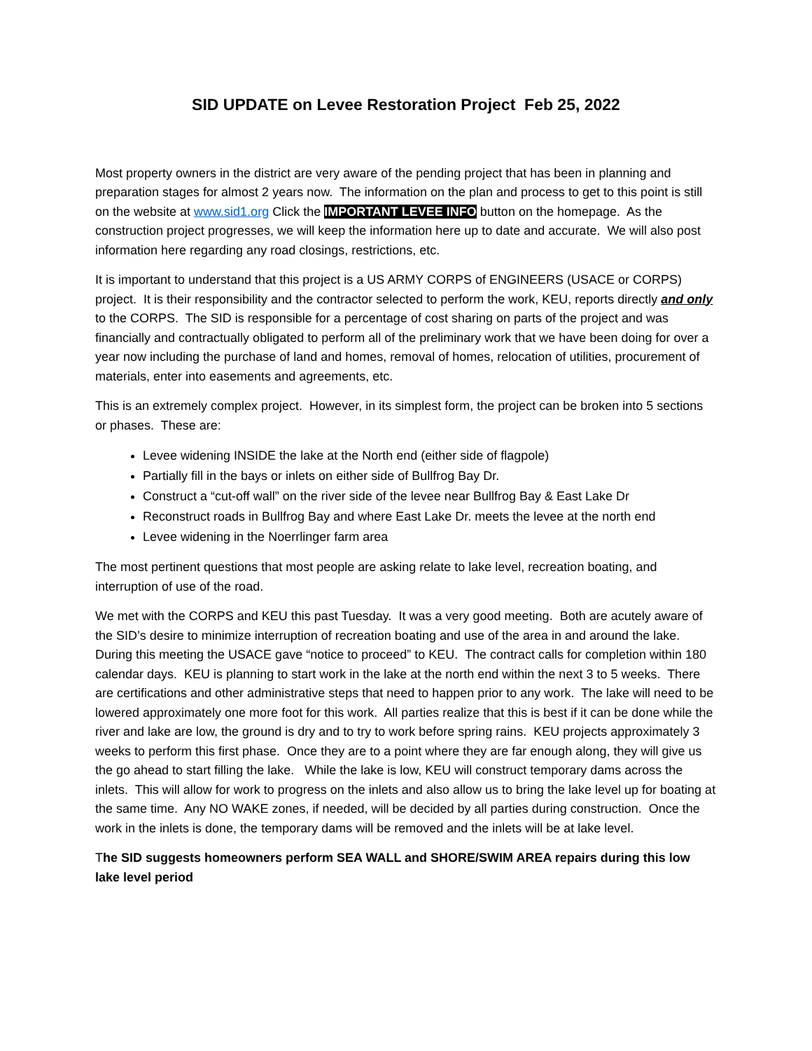SID UPDATE on Levee Restoration Project Feb 25, 2022
Most property owners in the district are very aware of the pending project that has been in planning and preparation stages for almost 2 years now. The information on the plan and process to get to this point is still on the website at www.sid1.org Click the IMPORTANT LEVEE INFO button on the homepage. As the construction project progresses, we will keep the information here up to date and accurate. We will also post information here regarding any road closings, restrictions, etc.
It is important to understand that this project is a US ARMY CORPS of ENGINEERS (USACE or CORPS) project. It is their responsibility and the contractor selected to perform the work, KEU, reports directly and only to the CORPS. The SID is responsible for a percentage of cost sharing on parts of the project and was financially and contractually obligated to perform all of the preliminary work that we have been doing for over a year now including the purchase of land and homes, removal of homes, relocation of utilities, procurement of materials, enter into easements and agreements, etc.
This is an extremely complex project. However, in its simplest form, the project can be broken into 5 sections or phases. These are:
Levee widening INSIDE the lake at the North end (either side of flagpole)
Partially fill in the bays or inlets on either side of Bullfrog Bay Dr.
Construct a “cut-off wall” on the river side of the levee near Bullfrog Bay & East Lake Dr
Reconstruct roads in Bullfrog Bay and where East Lake Dr. meets the levee at the north end
Levee widening in the Noerrlinger farm area
The most pertinent questions that most people are asking relate to lake level, recreation boating, and interruption of use of the road.
We met with the CORPS and KEU this past Tuesday. It was a very good meeting. Both are acutely aware of the SID’s desire to minimize interruption of recreation boating and use of the area in and around the lake. During this meeting the USACE gave “notice to proceed” to KEU. The contract calls for completion within 180 calendar days. KEU is planning to start work in the lake at the north end within the next 3 to 5 weeks. There are certifications and other administrative steps that need to happen prior to any work. The lake will need to be lowered approximately one more foot for this work. All parties realize that this is best if it can be done while the river and lake are low, the ground is dry and to try to work before spring rains. KEU projects approximately 3 weeks to perform this first phase. Once they are to a point where they are far enough along, they will give us the go ahead to start filling the lake. While the lake is low, KEU will construct temporary dams across the inlets. This will allow for work to progress on the inlets and also allow us to bring the lake level up for boating at the same time. Any NO WAKE zones, if needed, will be decided by all parties during construction. Once the work in the inlets is done, the temporary dams will be removed and the inlets will be at lake level.
The SID suggests homeowners perform SEA WALL and SHORE/SWIM AREA repairs during this low lake level period